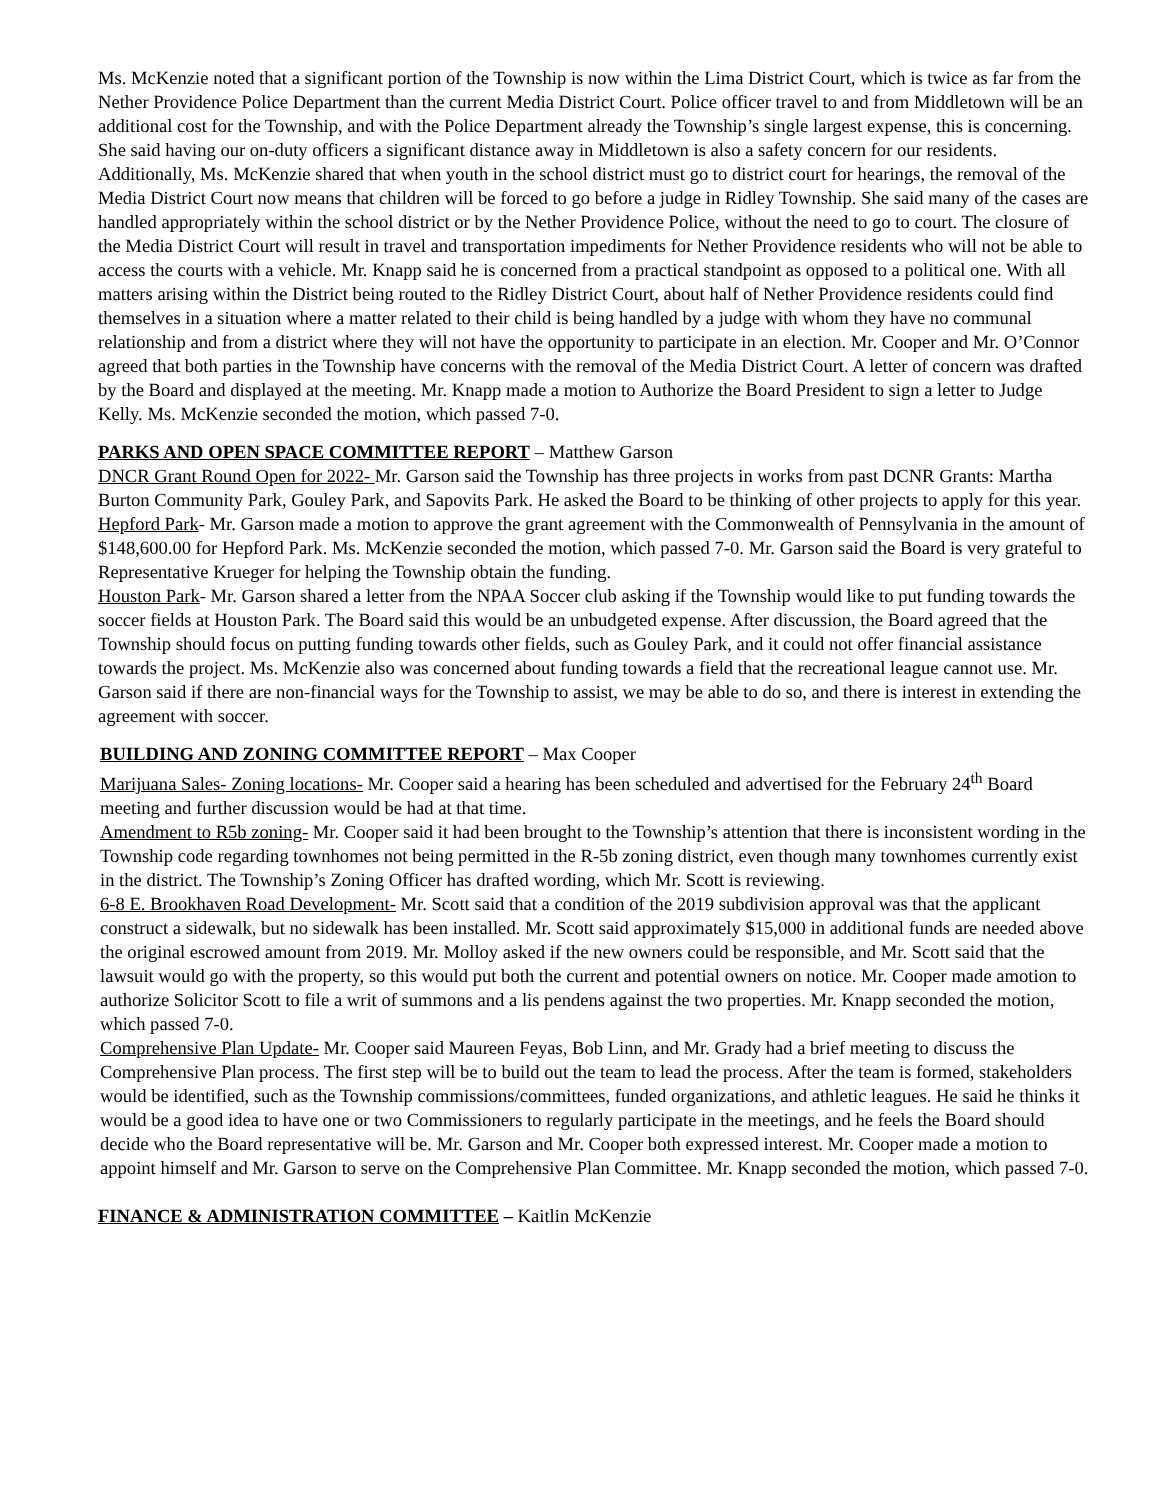Ms. McKenzie noted that a significant portion of the Township is now within the Lima District Court, which is twice as far from the Nether Providence Police Department than the current Media District Court. Police officer travel to and from Middletown will be an additional cost for the Township, and with the Police Department already the Township’s single largest expense, this is concerning. She said having our on-duty officers a significant distance away in Middletown is also a safety concern for our residents. Additionally, Ms. McKenzie shared that when youth in the school district must go to district court for hearings, the removal of the Media District Court now means that children will be forced to go before a judge in Ridley Township. She said many of the cases are handled appropriately within the school district or by the Nether Providence Police, without the need to go to court. The closure of the Media District Court will result in travel and transportation impediments for Nether Providence residents who will not be able to access the courts with a vehicle. Mr. Knapp said he is concerned from a practical standpoint as opposed to a political one. With all matters arising within the District being routed to the Ridley District Court, about half of Nether Providence residents could find themselves in a situation where a matter related to their child is being handled by a judge with whom they have no communal relationship and from a district where they will not have the opportunity to participate in an election. Mr. Cooper and Mr. O’Connor agreed that both parties in the Township have concerns with the removal of the Media District Court. A letter of concern was drafted by the Board and displayed at the meeting. Mr. Knapp made a motion to Authorize the Board President to sign a letter to Judge Kelly. Ms. McKenzie seconded the motion, which passed 7-0.
PARKS AND OPEN SPACE COMMITTEE REPORT – Matthew Garson
DNCR Grant Round Open for 2022- Mr. Garson said the Township has three projects in works from past DCNR Grants: Martha Burton Community Park, Gouley Park, and Sapovits Park. He asked the Board to be thinking of other projects to apply for this year.
Hepford Park- Mr. Garson made a motion to approve the grant agreement with the Commonwealth of Pennsylvania in the amount of $148,600.00 for Hepford Park. Ms. McKenzie seconded the motion, which passed 7-0. Mr. Garson said the Board is very grateful to Representative Krueger for helping the Township obtain the funding.
Houston Park- Mr. Garson shared a letter from the NPAA Soccer club asking if the Township would like to put funding towards the soccer fields at Houston Park. The Board said this would be an unbudgeted expense. After discussion, the Board agreed that the Township should focus on putting funding towards other fields, such as Gouley Park, and it could not offer financial assistance towards the project. Ms. McKenzie also was concerned about funding towards a field that the recreational league cannot use. Mr. Garson said if there are non-financial ways for the Township to assist, we may be able to do so, and there is interest in extending the agreement with soccer.
BUILDING AND ZONING COMMITTEE REPORT – Max Cooper
Marijuana Sales- Zoning locations- Mr. Cooper said a hearing has been scheduled and advertised for the February 24<sup>th</sup> Board meeting and further discussion would be had at that time.
Amendment to R5b zoning- Mr. Cooper said it had been brought to the Township’s attention that there is inconsistent wording in the Township code regarding townhomes not being permitted in the R-5b zoning district, even though many townhomes currently exist in the district. The Township’s Zoning Officer has drafted wording, which Mr. Scott is reviewing.
6-8 E. Brookhaven Road Development- Mr. Scott said that a condition of the 2019 subdivision approval was that the applicant construct a sidewalk, but no sidewalk has been installed. Mr. Scott said approximately $15,000 in additional funds are needed above the original escrowed amount from 2019. Mr. Molloy asked if the new owners could be responsible, and Mr. Scott said that the lawsuit would go with the property, so this would put both the current and potential owners on notice. Mr. Cooper made amotion to authorize Solicitor Scott to file a writ of summons and a lis pendens against the two properties. Mr. Knapp seconded the motion, which passed 7-0.
Comprehensive Plan Update- Mr. Cooper said Maureen Feyas, Bob Linn, and Mr. Grady had a brief meeting to discuss the Comprehensive Plan process. The first step will be to build out the team to lead the process. After the team is formed, stakeholders would be identified, such as the Township commissions/committees, funded organizations, and athletic leagues. He said he thinks it would be a good idea to have one or two Commissioners to regularly participate in the meetings, and he feels the Board should decide who the Board representative will be. Mr. Garson and Mr. Cooper both expressed interest. Mr. Cooper made a motion to appoint himself and Mr. Garson to serve on the Comprehensive Plan Committee. Mr. Knapp seconded the motion, which passed 7-0.
FINANCE & ADMINISTRATION COMMITTEE – Kaitlin McKenzie